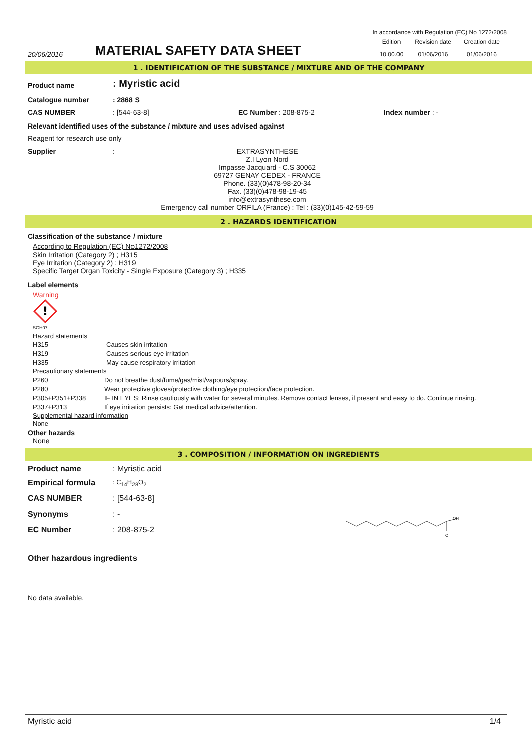In accordance with Regulation (EC) No 1272/2008
20/06/2016
MATERIAL SAFETY DATA SHEET
| Edition | Revision date | Creation date |
| 10.00.00 | 01/06/2016 | 01/06/2016 |
1 . IDENTIFICATION OF THE SUBSTANCE / MIXTURE AND OF THE COMPANY
| Product name | : Myristic acid | | |
| Catalogue number | : 2868 S | | |
| CAS NUMBER | : [544-63-8] | EC Number : 208-875-2 | Index number : - |
Relevant identified uses of the substance / mixture and uses advised against
Reagent for research use only
Supplier :
EXTRASYNTHESE
Z.I Lyon Nord
Impasse Jacquard - C.S 30062
69727 GENAY CEDEX - FRANCE
Phone. (33)(0)478-98-20-34
Fax. (33)(0)478-98-19-45
info@extrasynthese.com
Emergency call number ORFILA (France) : Tel : (33)(0)145-42-59-59
2 . HAZARDS IDENTIFICATION
Classification of the substance / mixture
According to Regulation (EC) No1272/2008
Skin Irritation (Category 2) ; H315
Eye Irritation (Category 2) ; H319
Specific Target Organ Toxicity - Single Exposure (Category 3) ; H335
Label elements
Warning
!
SGH07
Hazard statements
| H315 | Causes skin irritation |
| H319 | Causes serious eye irritation |
| H335 | May cause respiratory irritation |
Precautionary statements
| P260 | Do not breathe dust/fume/gas/mist/vapours/spray. |
| P280 | Wear protective gloves/protective clothing/eye protection/face protection. |
| P305+P351+P338 | IF IN EYES: Rinse cautiously with water for several minutes. Remove contact lenses, if present and easy to do. Continue rinsing. |
| P337+P313 | If eye irritation persists: Get medical advice/attention. |
Supplemental hazard information
None
Other hazards
None
3 . COMPOSITION / INFORMATION ON INGREDIENTS
| Product name | : Myristic acid |
| Empirical formula | : C<sub>14</sub>H<sub>28</sub>O<sub>2</sub> |
| CAS NUMBER | : [544-63-8] |
| Synonyms | : - |
| EC Number | : 208-875-2 |
OH
O
Other hazardous ingredients
No data available.
Myristic acid 1/4